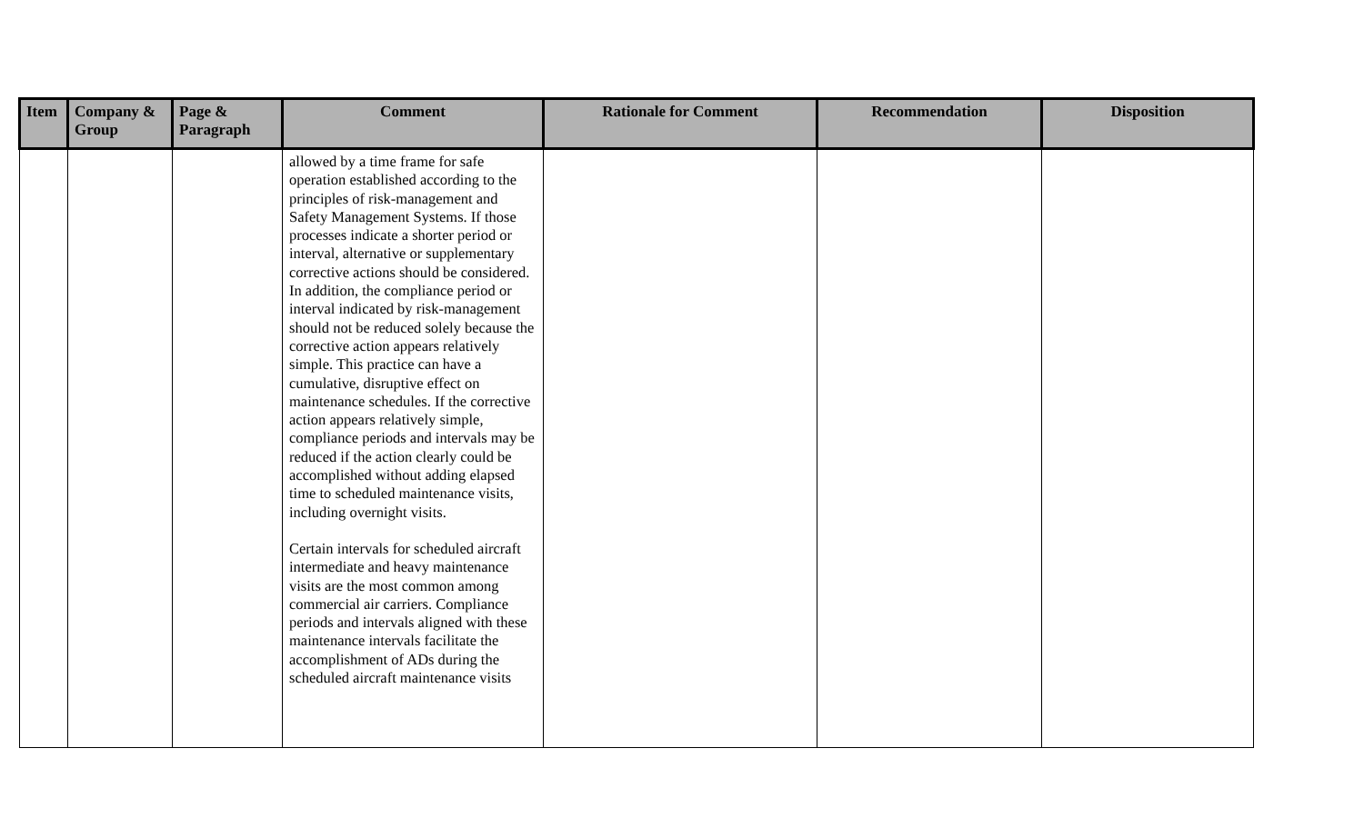| Item | Company & Group | Page & Paragraph | Comment | Rationale for Comment | Recommendation | Disposition |
| --- | --- | --- | --- | --- | --- | --- |
| | | | allowed by a time frame for safe operation established according to the principles of risk-management and Safety Management Systems. If those processes indicate a shorter period or interval, alternative or supplementary corrective actions should be considered. In addition, the compliance period or interval indicated by risk-management should not be reduced solely because the corrective action appears relatively simple. This practice can have a cumulative, disruptive effect on maintenance schedules. If the corrective action appears relatively simple, compliance periods and intervals may be reduced if the action clearly could be accomplished without adding elapsed time to scheduled maintenance visits, including overnight visits. Certain intervals for scheduled aircraft intermediate and heavy maintenance visits are the most common among commercial air carriers. Compliance periods and intervals aligned with these maintenance intervals facilitate the accomplishment of ADs during the scheduled aircraft maintenance visits | | | |